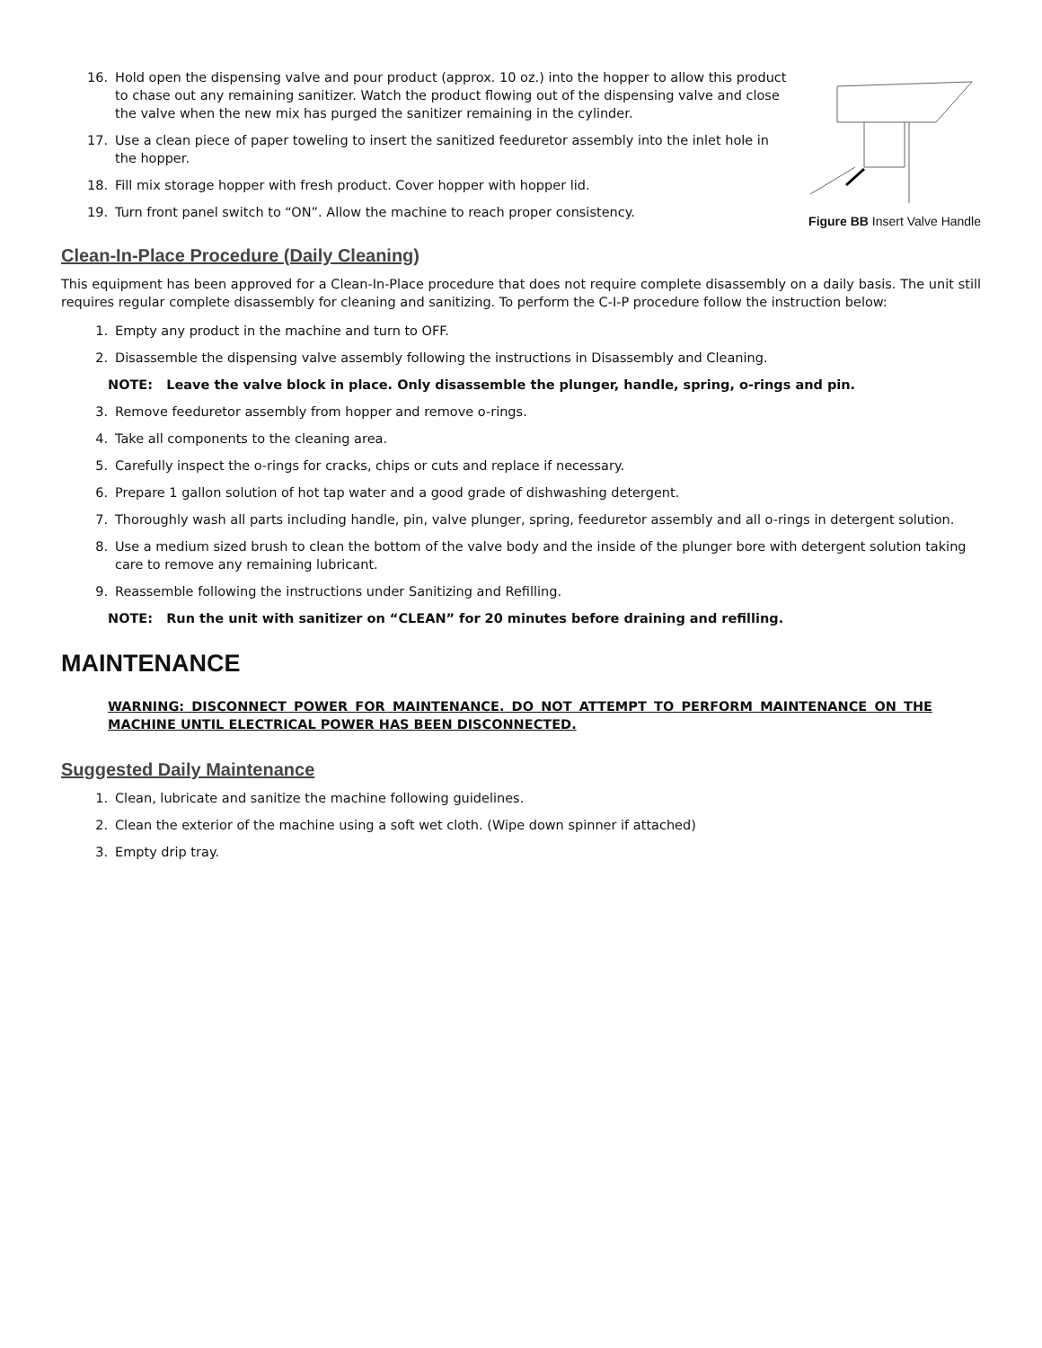16. Hold open the dispensing valve and pour product (approx. 10 oz.) into the hopper to allow this product to chase out any remaining sanitizer. Watch the product flowing out of the dispensing valve and close the valve when the new mix has purged the sanitizer remaining in the cylinder.
17. Use a clean piece of paper toweling to insert the sanitized feeduretor assembly into the inlet hole in the hopper.
18. Fill mix storage hopper with fresh product. Cover hopper with hopper lid.
19. Turn front panel switch to “ON”. Allow the machine to reach proper consistency.
Figure BB Insert Valve Handle
Clean-In-Place Procedure (Daily Cleaning)
This equipment has been approved for a Clean-In-Place procedure that does not require complete disassembly on a daily basis. The unit still requires regular complete disassembly for cleaning and sanitizing. To perform the C-I-P procedure follow the instruction below:
1. Empty any product in the machine and turn to OFF.
2. Disassemble the dispensing valve assembly following the instructions in Disassembly and Cleaning.
NOTE: Leave the valve block in place. Only disassemble the plunger, handle, spring, o-rings and pin.
3. Remove feeduretor assembly from hopper and remove o-rings.
4. Take all components to the cleaning area.
5. Carefully inspect the o-rings for cracks, chips or cuts and replace if necessary.
6. Prepare 1 gallon solution of hot tap water and a good grade of dishwashing detergent.
7. Thoroughly wash all parts including handle, pin, valve plunger, spring, feeduretor assembly and all o-rings in detergent solution.
8. Use a medium sized brush to clean the bottom of the valve body and the inside of the plunger bore with detergent solution taking care to remove any remaining lubricant.
9. Reassemble following the instructions under Sanitizing and Refilling.
NOTE: Run the unit with sanitizer on “CLEAN” for 20 minutes before draining and refilling.
MAINTENANCE
WARNING: DISCONNECT POWER FOR MAINTENANCE. DO NOT ATTEMPT TO PERFORM MAINTENANCE ON THE MACHINE UNTIL ELECTRICAL POWER HAS BEEN DISCONNECTED.
Suggested Daily Maintenance
1. Clean, lubricate and sanitize the machine following guidelines.
2. Clean the exterior of the machine using a soft wet cloth. (Wipe down spinner if attached)
3. Empty drip tray.